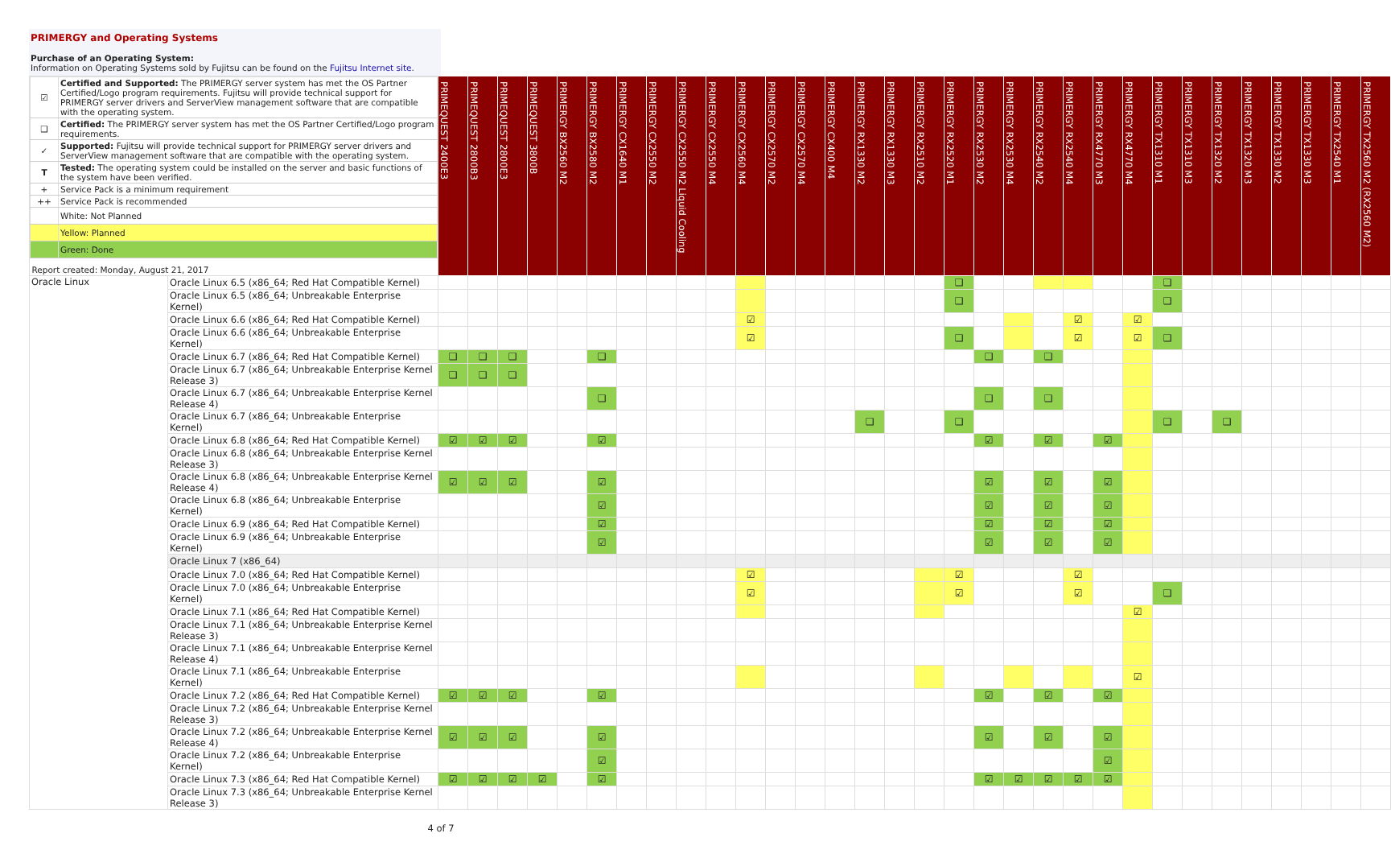PRIMERGY and Operating Systems
Purchase of an Operating System:
Information on Operating Systems sold by Fujitsu can be found on the Fujitsu Internet site.
| / ☑ / Certified and Supported: The PRIMERGY server system has met the OS Partner Certified/Logo program requirements. Fujitsu will provide technical support for PRIMERGY server drivers and ServerView management software that are compatible with the operating system. / / ❑ / Certified: The PRIMERGY server system has met the OS Partner Certified/Logo program requirements. / / ✓ / Supported: Fujitsu will provide technical support for PRIMERGY server drivers and ServerView management software that are compatible with the operating system. / / T / Tested: The operating system could be installed on the server and basic functions of the system have been verified. / / + / Service Pack is a minimum requirement / / ++ / Service Pack is recommended / / / White: Not Planned / / / Yellow: Planned / / / Green: Done / / Report created: Monday, August 21, 2017 / / | | PRIMEQUEST 2400E3 | PRIMEQUEST 2800B3 | PRIMEQUEST 2800E3 | PRIMEQUEST 3800B | PRIMERGY BX2560 M2 | PRIMERGY BX2580 M2 | PRIMERGY CX1640 M1 | PRIMERGY CX2550 M2 | PRIMERGY CX2550 M2 Liquid Cooling | PRIMERGY CX2550 M4 | PRIMERGY CX2560 M4 | PRIMERGY CX2570 M2 | PRIMERGY CX2570 M4 | PRIMERGY CX400 M4 | PRIMERGY RX1330 M2 | PRIMERGY RX1330 M3 | PRIMERGY RX2510 M2 | PRIMERGY RX2520 M1 | PRIMERGY RX2530 M2 | PRIMERGY RX2530 M4 | PRIMERGY RX2540 M2 | PRIMERGY RX2540 M4 | PRIMERGY RX4770 M3 | PRIMERGY RX4770 M4 | PRIMERGY TX1310 M1 | PRIMERGY TX1310 M3 | PRIMERGY TX1320 M2 | PRIMERGY TX1320 M3 | PRIMERGY TX1330 M2 | PRIMERGY TX1330 M3 | PRIMERGY TX2540 M1 | PRIMERGY TX2560 M2 (RX2560 M2) |
| Oracle Linux | Oracle Linux 6.5 (x86_64; Red Hat Compatible Kernel) | | | | | | | | | | | | | | | | | | ❑ | | | | | | | ❑ | | | | | | | |
| | Oracle Linux 6.5 (x86_64; Unbreakable Enterprise Kernel) | | | | | | | | | | | | | | | | | | ❑ | | | | | | | ❑ | | | | | | | |
| | Oracle Linux 6.6 (x86_64; Red Hat Compatible Kernel) | | | | | | | | | | | ☑ | | | | | | | | | | | ☑ | | ☑ | | | | | | | | |
| | Oracle Linux 6.6 (x86_64; Unbreakable Enterprise Kernel) | | | | | | | | | | | ☑ | | | | | | | ❑ | | | | ☑ | | ☑ | ❑ | | | | | | | |
| | Oracle Linux 6.7 (x86_64; Red Hat Compatible Kernel) | ❑ | ❑ | ❑ | | | ❑ | | | | | | | | | | | | | ❑ | | ❑ | | | | | | | | | | | |
| | Oracle Linux 6.7 (x86_64; Unbreakable Enterprise Kernel Release 3) | ❑ | ❑ | ❑ | | | | | | | | | | | | | | | | | | | | | | | | | | | | | |
| | Oracle Linux 6.7 (x86_64; Unbreakable Enterprise Kernel Release 4) | | | | | | ❑ | | | | | | | | | | | | | ❑ | | ❑ | | | | | | | | | | | |
| | Oracle Linux 6.7 (x86_64; Unbreakable Enterprise Kernel) | | | | | | | | | | | | | | | ❑ | | | ❑ | | | | | | | ❑ | | ❑ | | | | | |
| | Oracle Linux 6.8 (x86_64; Red Hat Compatible Kernel) | ☑ | ☑ | ☑ | | | ☑ | | | | | | | | | | | | | ☑ | | ☑ | | ☑ | | | | | | | | | |
| | Oracle Linux 6.8 (x86_64; Unbreakable Enterprise Kernel Release 3) | | | | | | | | | | | | | | | | | | | | | | | | | | | | | | | | |
| | Oracle Linux 6.8 (x86_64; Unbreakable Enterprise Kernel Release 4) | ☑ | ☑ | ☑ | | | ☑ | | | | | | | | | | | | | ☑ | | ☑ | | ☑ | | | | | | | | | |
| | Oracle Linux 6.8 (x86_64; Unbreakable Enterprise Kernel) | | | | | | ☑ | | | | | | | | | | | | | ☑ | | ☑ | | ☑ | | | | | | | | | |
| | Oracle Linux 6.9 (x86_64; Red Hat Compatible Kernel) | | | | | | ☑ | | | | | | | | | | | | | ☑ | | ☑ | | ☑ | | | | | | | | | |
| | Oracle Linux 6.9 (x86_64; Unbreakable Enterprise Kernel) | | | | | | ☑ | | | | | | | | | | | | | ☑ | | ☑ | | ☑ | | | | | | | | | |
| | Oracle Linux 7 (x86_64) | | | | | | | | | | | | | | | | | | | | | | | | | | | | | | | | |
| | Oracle Linux 7.0 (x86_64; Red Hat Compatible Kernel) | | | | | | | | | | | ☑ | | | | | | | ☑ | | | | ☑ | | | | | | | | | | |
| | Oracle Linux 7.0 (x86_64; Unbreakable Enterprise Kernel) | | | | | | | | | | | ☑ | | | | | | | ☑ | | | | ☑ | | | ❑ | | | | | | | |
| | Oracle Linux 7.1 (x86_64; Red Hat Compatible Kernel) | | | | | | | | | | | | | | | | | | | | | | | | ☑ | | | | | | | | |
| | Oracle Linux 7.1 (x86_64; Unbreakable Enterprise Kernel Release 3) | | | | | | | | | | | | | | | | | | | | | | | | | | | | | | | | |
| | Oracle Linux 7.1 (x86_64; Unbreakable Enterprise Kernel Release 4) | | | | | | | | | | | | | | | | | | | | | | | | | | | | | | | | |
| | Oracle Linux 7.1 (x86_64; Unbreakable Enterprise Kernel) | | | | | | | | | | | | | | | | | | | | | | | | ☑ | | | | | | | | |
| | Oracle Linux 7.2 (x86_64; Red Hat Compatible Kernel) | ☑ | ☑ | ☑ | | | ☑ | | | | | | | | | | | | | ☑ | | ☑ | | ☑ | | | | | | | | | |
| | Oracle Linux 7.2 (x86_64; Unbreakable Enterprise Kernel Release 3) | | | | | | | | | | | | | | | | | | | | | | | | | | | | | | | | |
| | Oracle Linux 7.2 (x86_64; Unbreakable Enterprise Kernel Release 4) | ☑ | ☑ | ☑ | | | ☑ | | | | | | | | | | | | | ☑ | | ☑ | | ☑ | | | | | | | | | |
| | Oracle Linux 7.2 (x86_64; Unbreakable Enterprise Kernel) | | | | | | ☑ | | | | | | | | | | | | | | | | | ☑ | | | | | | | | | |
| | Oracle Linux 7.3 (x86_64; Red Hat Compatible Kernel) | ☑ | ☑ | ☑ | ☑ | | ☑ | | | | | | | | | | | | | ☑ | ☑ | ☑ | ☑ | ☑ | | | | | | | | | |
| | Oracle Linux 7.3 (x86_64; Unbreakable Enterprise Kernel Release 3) | | | | | | | | | | | | | | | | | | | | | | | | | | | | | | | | |
4 of 7